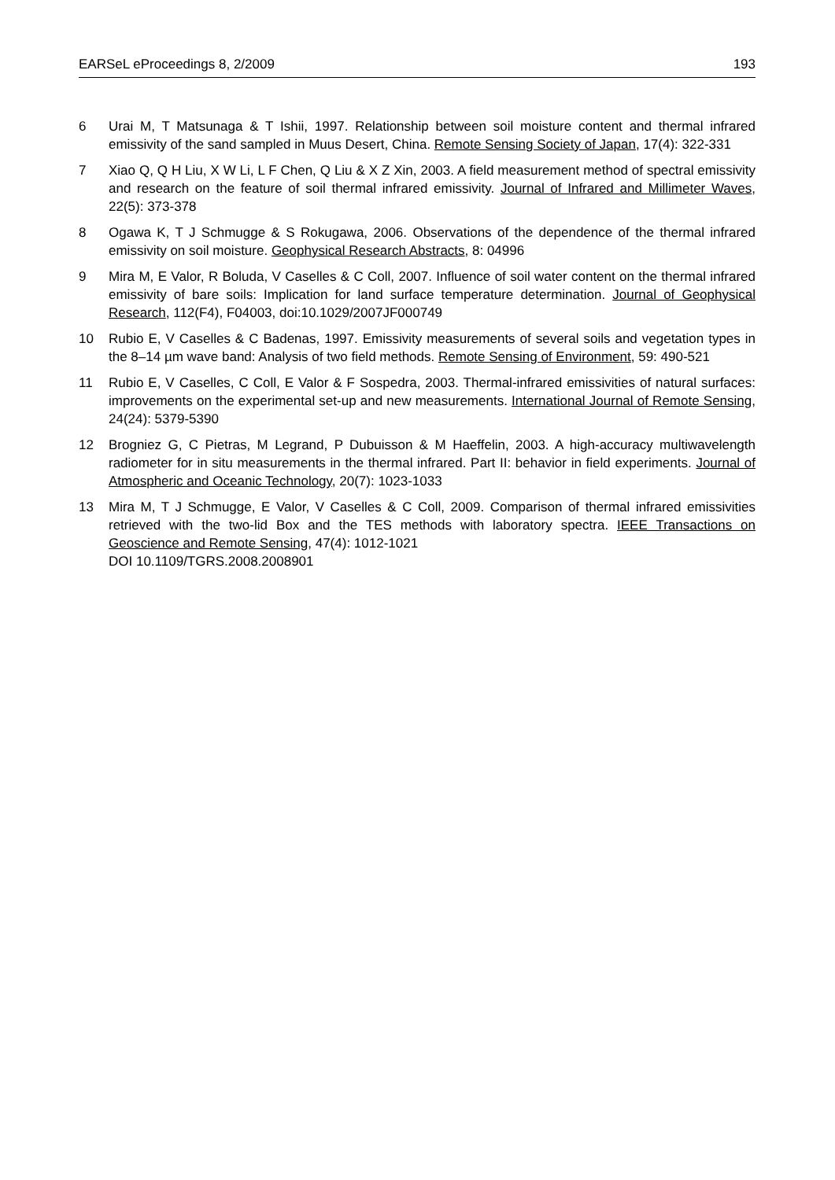EARSeL eProceedings 8, 2/2009 193
6 Urai M, T Matsunaga & T Ishii, 1997. Relationship between soil moisture content and thermal infrared emissivity of the sand sampled in Muus Desert, China. Remote Sensing Society of Japan, 17(4): 322-331
7 Xiao Q, Q H Liu, X W Li, L F Chen, Q Liu & X Z Xin, 2003. A field measurement method of spectral emissivity and research on the feature of soil thermal infrared emissivity. Journal of Infrared and Millimeter Waves, 22(5): 373-378
8 Ogawa K, T J Schmugge & S Rokugawa, 2006. Observations of the dependence of the thermal infrared emissivity on soil moisture. Geophysical Research Abstracts, 8: 04996
9 Mira M, E Valor, R Boluda, V Caselles & C Coll, 2007. Influence of soil water content on the thermal infrared emissivity of bare soils: Implication for land surface temperature determination. Journal of Geophysical Research, 112(F4), F04003, doi:10.1029/2007JF000749
10 Rubio E, V Caselles & C Badenas, 1997. Emissivity measurements of several soils and vegetation types in the 8–14 µm wave band: Analysis of two field methods. Remote Sensing of Environment, 59: 490-521
11 Rubio E, V Caselles, C Coll, E Valor & F Sospedra, 2003. Thermal-infrared emissivities of natural surfaces: improvements on the experimental set-up and new measurements. International Journal of Remote Sensing, 24(24): 5379-5390
12 Brogniez G, C Pietras, M Legrand, P Dubuisson & M Haeffelin, 2003. A high-accuracy multiwavelength radiometer for in situ measurements in the thermal infrared. Part II: behavior in field experiments. Journal of Atmospheric and Oceanic Technology, 20(7): 1023-1033
13 Mira M, T J Schmugge, E Valor, V Caselles & C Coll, 2009. Comparison of thermal infrared emissivities retrieved with the two-lid Box and the TES methods with laboratory spectra. IEEE Transactions on Geoscience and Remote Sensing, 47(4): 1012-1021
DOI 10.1109/TGRS.2008.2008901